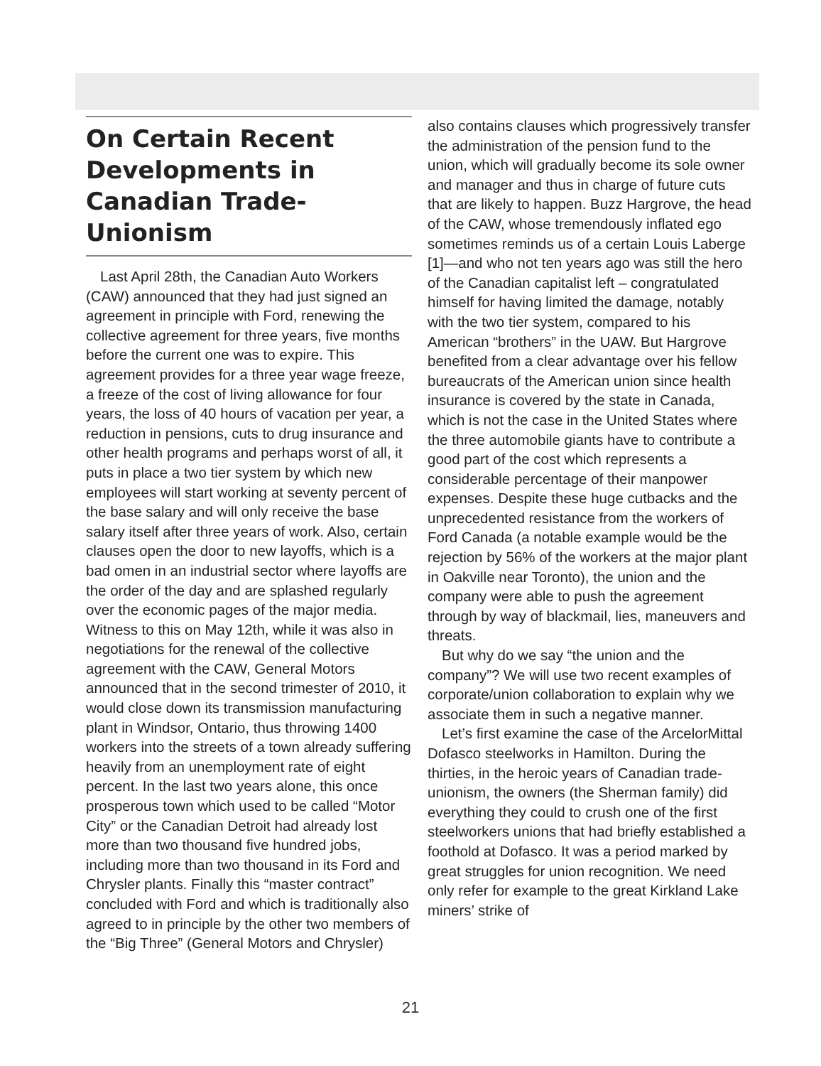On Certain Recent Developments in Canadian Trade-Unionism
Last April 28th, the Canadian Auto Workers (CAW) announced that they had just signed an agreement in principle with Ford, renewing the collective agreement for three years, five months before the current one was to expire. This agreement provides for a three year wage freeze, a freeze of the cost of living allowance for four years, the loss of 40 hours of vacation per year, a reduction in pensions, cuts to drug insurance and other health programs and perhaps worst of all, it puts in place a two tier system by which new employees will start working at seventy percent of the base salary and will only receive the base salary itself after three years of work. Also, certain clauses open the door to new layoffs, which is a bad omen in an industrial sector where layoffs are the order of the day and are splashed regularly over the economic pages of the major media. Witness to this on May 12th, while it was also in negotiations for the renewal of the collective agreement with the CAW, General Motors announced that in the second trimester of 2010, it would close down its transmission manufacturing plant in Windsor, Ontario, thus throwing 1400 workers into the streets of a town already suffering heavily from an unemployment rate of eight percent. In the last two years alone, this once prosperous town which used to be called “Motor City” or the Canadian Detroit had already lost more than two thousand five hundred jobs, including more than two thousand in its Ford and Chrysler plants. Finally this “master contract” concluded with Ford and which is traditionally also agreed to in principle by the other two members of the “Big Three” (General Motors and Chrysler)
also contains clauses which progressively transfer the administration of the pension fund to the union, which will gradually become its sole owner and manager and thus in charge of future cuts that are likely to happen. Buzz Hargrove, the head of the CAW, whose tremendously inflated ego sometimes reminds us of a certain Louis Laberge [1]—and who not ten years ago was still the hero of the Canadian capitalist left – congratulated himself for having limited the damage, notably with the two tier system, compared to his American “brothers” in the UAW. But Hargrove benefited from a clear advantage over his fellow bureaucrats of the American union since health insurance is covered by the state in Canada, which is not the case in the United States where the three automobile giants have to contribute a good part of the cost which represents a considerable percentage of their manpower expenses. Despite these huge cutbacks and the unprecedented resistance from the workers of Ford Canada (a notable example would be the rejection by 56% of the workers at the major plant in Oakville near Toronto), the union and the company were able to push the agreement through by way of blackmail, lies, maneuvers and threats.
But why do we say “the union and the company”? We will use two recent examples of corporate/union collaboration to explain why we associate them in such a negative manner.
Let’s first examine the case of the ArcelorMittal Dofasco steelworks in Hamilton. During the thirties, in the heroic years of Canadian trade-unionism, the owners (the Sherman family) did everything they could to crush one of the first steelworkers unions that had briefly established a foothold at Dofasco. It was a period marked by great struggles for union recognition. We need only refer for example to the great Kirkland Lake miners’ strike of
21